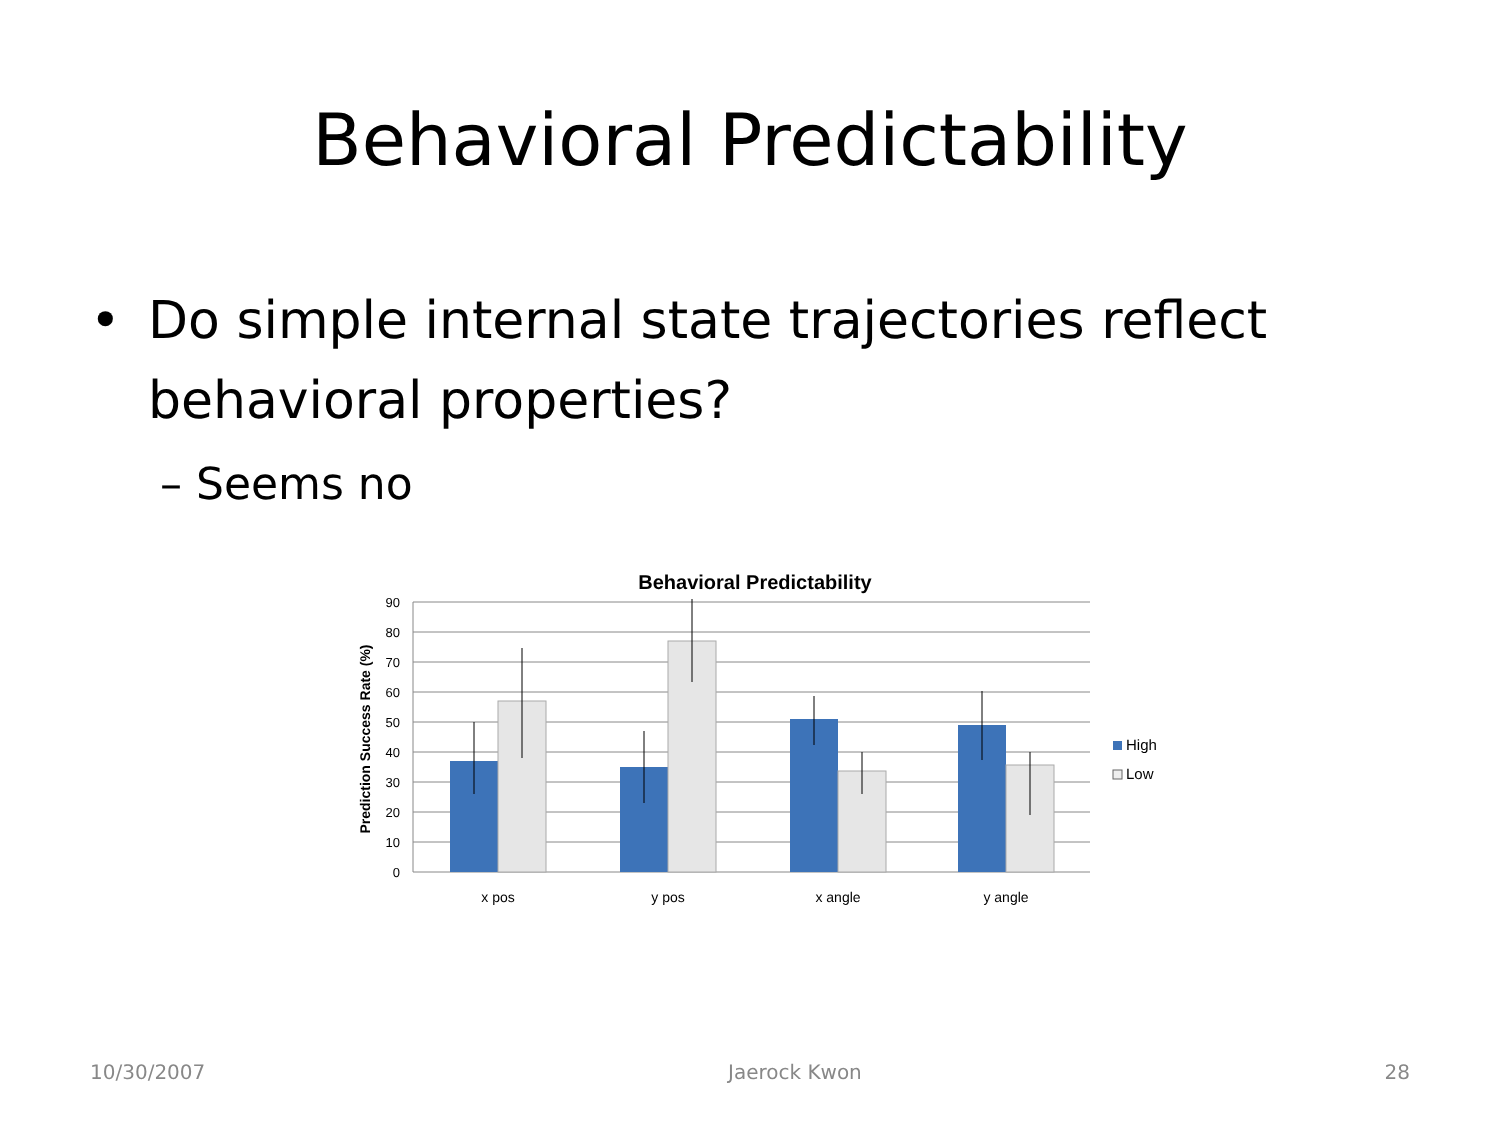Behavioral Predictability
• Do simple internal state trajectories reflect
behavioral properties?
– Seems no
Behavioral Predictability
90
80
70
60
50
40
30
20
10
0
Prediction Success Rate (%)
x pos
y pos
x angle
y angle
High
Low
10/30/2007 Jaerock Kwon 28